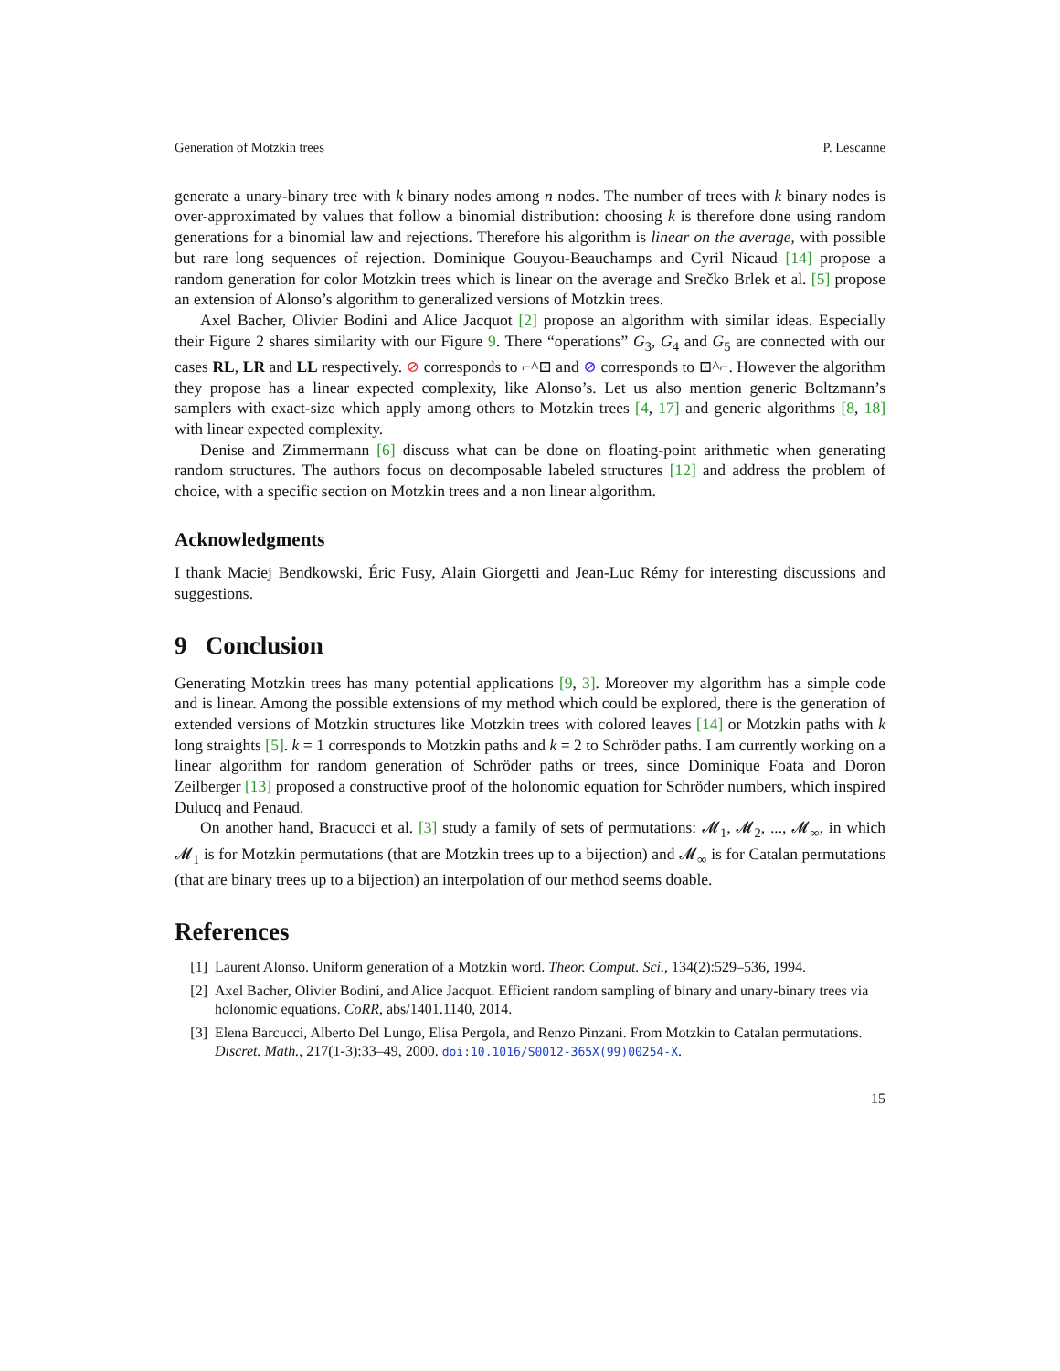Generation of Motzkin trees P. Lescanne
generate a unary-binary tree with k binary nodes among n nodes. The number of trees with k binary nodes is over-approximated by values that follow a binomial distribution: choosing k is therefore done using random generations for a binomial law and rejections. Therefore his algorithm is linear on the average, with possible but rare long sequences of rejection. Dominique Gouyou-Beauchamps and Cyril Nicaud [14] propose a random generation for color Motzkin trees which is linear on the average and Srečko Brlek et al. [5] propose an extension of Alonso’s algorithm to generalized versions of Motzkin trees.
Axel Bacher, Olivier Bodini and Alice Jacquot [2] propose an algorithm with similar ideas. Especially their Figure 2 shares similarity with our Figure 9. There “operations” G<sub>3</sub>, G<sub>4</sub> and G<sub>5</sub> are connected with our cases RL, LR and LL respectively. ⊘ corresponds to ⌐^⊡ and ⊘ corresponds to ⊡^⌐. However the algorithm they propose has a linear expected complexity, like Alonso’s. Let us also mention generic Boltzmann’s samplers with exact-size which apply among others to Motzkin trees [4, 17] and generic algorithms [8, 18] with linear expected complexity.
Denise and Zimmermann [6] discuss what can be done on floating-point arithmetic when generating random structures. The authors focus on decomposable labeled structures [12] and address the problem of choice, with a specific section on Motzkin trees and a non linear algorithm.
Acknowledgments
I thank Maciej Bendkowski, Éric Fusy, Alain Giorgetti and Jean-Luc Rémy for interesting discussions and suggestions.
9 Conclusion
Generating Motzkin trees has many potential applications [9, 3]. Moreover my algorithm has a simple code and is linear. Among the possible extensions of my method which could be explored, there is the generation of extended versions of Motzkin structures like Motzkin trees with colored leaves [14] or Motzkin paths with k long straights [5]. k = 1 corresponds to Motzkin paths and k = 2 to Schröder paths. I am currently working on a linear algorithm for random generation of Schröder paths or trees, since Dominique Foata and Doron Zeilberger [13] proposed a constructive proof of the holonomic equation for Schröder numbers, which inspired Dulucq and Penaud.
On another hand, Bracucci et al. [3] study a family of sets of permutations: 𝓜<sub>1</sub>, 𝓜<sub>2</sub>, ..., 𝓜<sub>∞</sub>, in which 𝓜<sub>1</sub> is for Motzkin permutations (that are Motzkin trees up to a bijection) and 𝓜<sub>∞</sub> is for Catalan permutations (that are binary trees up to a bijection) an interpolation of our method seems doable.
References
[1] Laurent Alonso. Uniform generation of a Motzkin word. Theor. Comput. Sci., 134(2):529–536, 1994.
[2] Axel Bacher, Olivier Bodini, and Alice Jacquot. Efficient random sampling of binary and unary-binary trees via holonomic equations. CoRR, abs/1401.1140, 2014.
[3] Elena Barcucci, Alberto Del Lungo, Elisa Pergola, and Renzo Pinzani. From Motzkin to Catalan permutations. Discret. Math., 217(1-3):33–49, 2000. doi:10.1016/S0012-365X(99)00254-X.
15